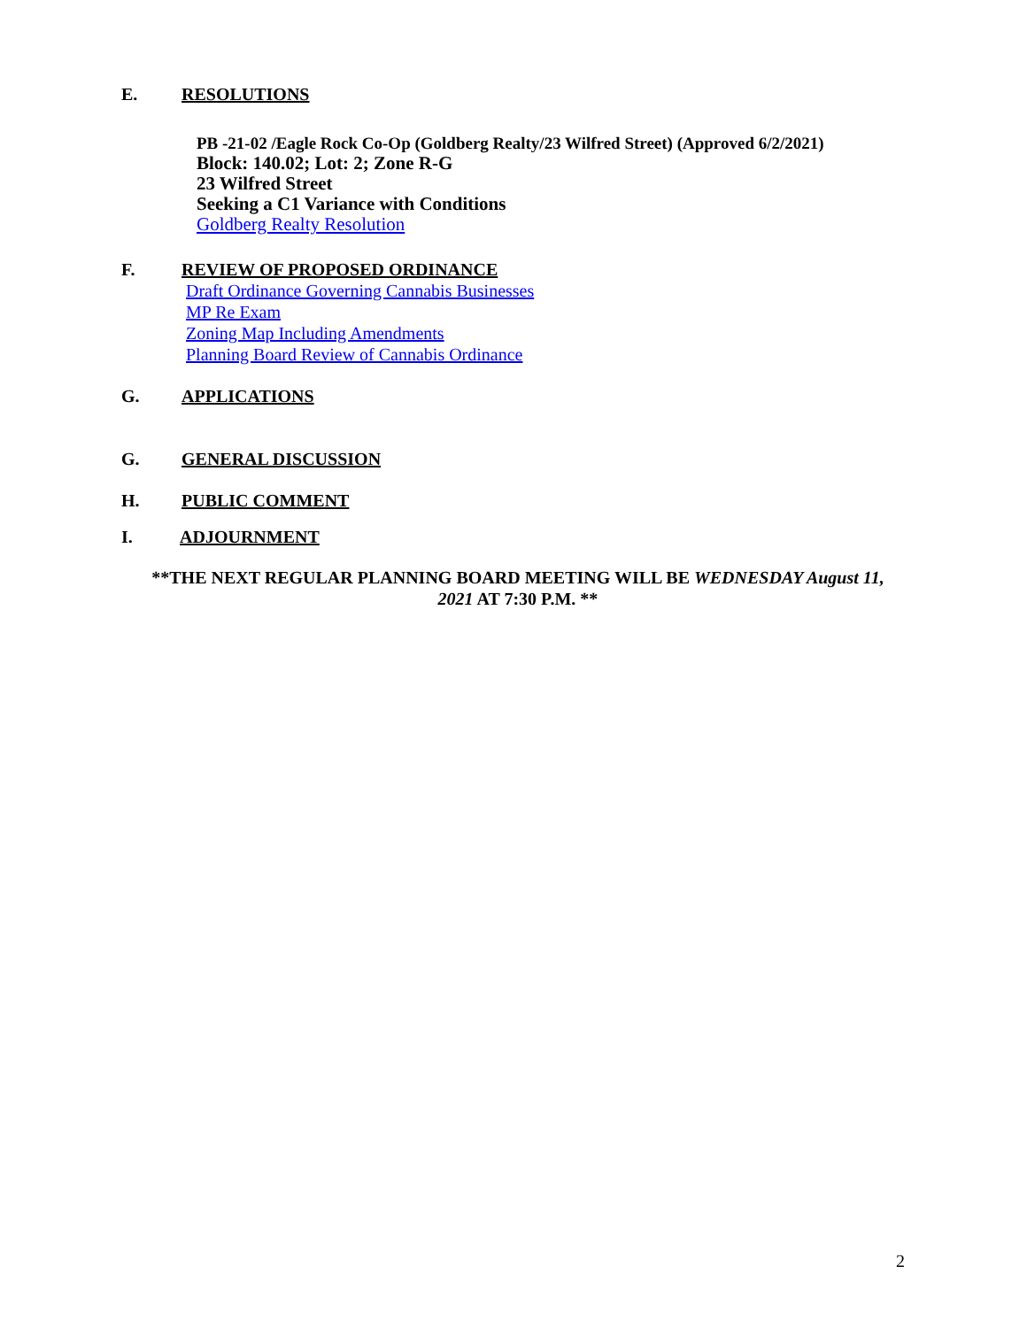E. RESOLUTIONS
PB -21-02 /Eagle Rock Co-Op (Goldberg Realty/23 Wilfred Street) (Approved 6/2/2021)
Block: 140.02; Lot: 2; Zone R-G
23 Wilfred Street
Seeking a C1 Variance with Conditions
Goldberg Realty Resolution
F. REVIEW OF PROPOSED ORDINANCE
Draft Ordinance Governing Cannabis Businesses
MP Re Exam
Zoning Map Including Amendments
Planning Board Review of Cannabis Ordinance
G. APPLICATIONS
G. GENERAL DISCUSSION
H. PUBLIC COMMENT
I. ADJOURNMENT
**THE NEXT REGULAR PLANNING BOARD MEETING WILL BE WEDNESDAY August 11, 2021 AT 7:30 P.M. **
2